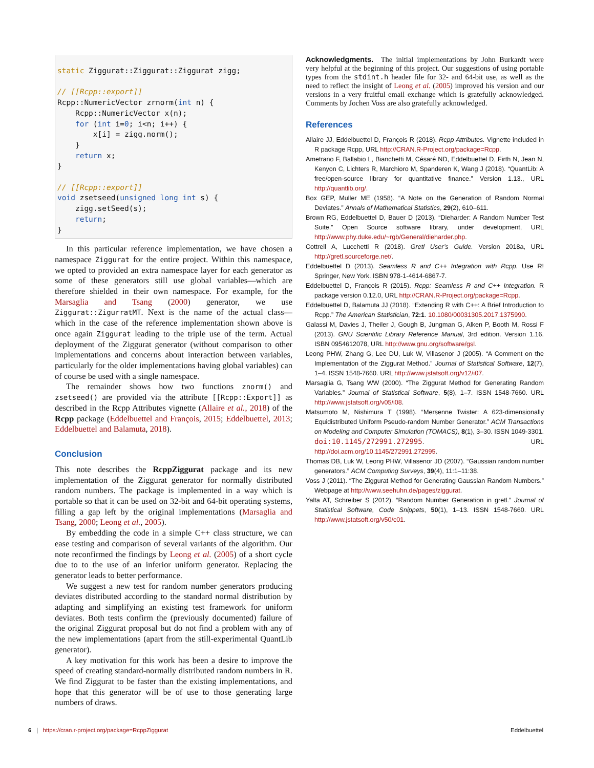static Ziggurat::Ziggurat::Ziggurat zigg;

// [[Rcpp::export]]
Rcpp::NumericVector zrnorm(int n) {
    Rcpp::NumericVector x(n);
    for (int i=0; i<n; i++) {
        x[i] = zigg.norm();
    }
    return x;
}

// [[Rcpp::export]]
void zsetseed(unsigned long int s) {
    zigg.setSeed(s);
    return;
}
In this particular reference implementation, we have chosen a namespace Ziggurat for the entire project. Within this namespace, we opted to provided an extra namespace layer for each generator as some of these generators still use global variables—which are therefore shielded in their own namespace. For example, for the Marsaglia and Tsang (2000) generator, we use Ziggurat::ZigurratMT. Next is the name of the actual class—which in the case of the reference implementation shown above is once again Ziggurat leading to the triple use of the term. Actual deployment of the Ziggurat generator (without comparison to other implementations and concerns about interaction between variables, particularly for the older implementations having global variables) can of course be used with a single namespace.
The remainder shows how two functions znorm() and zsetseed() are provided via the attribute [[Rcpp::Export]] as described in the Rcpp Attributes vignette (Allaire et al., 2018) of the Rcpp package (Eddelbuettel and François, 2015; Eddelbuettel, 2013; Eddelbuettel and Balamuta, 2018).
Conclusion
This note describes the RcppZiggurat package and its new implementation of the Ziggurat generator for normally distributed random numbers. The package is implemented in a way which is portable so that it can be used on 32-bit and 64-bit operating systems, filling a gap left by the original implementations (Marsaglia and Tsang, 2000; Leong et al., 2005).
By embedding the code in a simple C++ class structure, we can ease testing and comparison of several variants of the algorithm. Our note reconfirmed the findings by Leong et al. (2005) of a short cycle due to to the use of an inferior uniform generator. Replacing the generator leads to better performance.
We suggest a new test for random number generators producing deviates distributed according to the standard normal distribution by adapting and simplifying an existing test framework for uniform deviates. Both tests confirm the (previously documented) failure of the original Ziggurat proposal but do not find a problem with any of the new implementations (apart from the still-experimental QuantLib generator).
A key motivation for this work has been a desire to improve the speed of creating standard-normally distributed random numbers in R. We find Ziggurat to be faster than the existing implementations, and hope that this generator will be of use to those generating large numbers of draws.
Acknowledgments. The initial implementations by John Burkardt were very helpful at the beginning of this project. Our suggestions of using portable types from the stdint.h header file for 32- and 64-bit use, as well as the need to reflect the insight of Leong et al. (2005) improved his version and our versions in a very fruitful email exchange which is gratefully acknowledged. Comments by Jochen Voss are also gratefully acknowledged.
References
Allaire JJ, Eddelbuettel D, François R (2018). Rcpp Attributes. Vignette included in R package Rcpp, URL http://CRAN.R-Project.org/package=Rcpp.
Ametrano F, Ballabio L, Bianchetti M, Césaré ND, Eddelbuettel D, Firth N, Jean N, Kenyon C, Lichters R, Marchioro M, Spanderen K, Wang J (2018). “QuantLib: A free/open-source library for quantitative finance.” Version 1.13., URL http://quantlib.org/.
Box GEP, Muller ME (1958). “A Note on the Generation of Random Normal Deviates.” Annals of Mathematical Statistics, 29(2), 610–611.
Brown RG, Eddelbuettel D, Bauer D (2013). “Dieharder: A Random Number Test Suite.” Open Source software library, under development, URL http://www.phy.duke.edu/~rgb/General/dieharder.php.
Cottrell A, Lucchetti R (2018). Gretl User’s Guide. Version 2018a, URL http://gretl.sourceforge.net/.
Eddelbuettel D (2013). Seamless R and C++ Integration with Rcpp. Use R! Springer, New York. ISBN 978-1-4614-6867-7.
Eddelbuettel D, François R (2015). Rcpp: Seamless R and C++ Integration. R package version 0.12.0, URL http://CRAN.R-Project.org/package=Rcpp.
Eddelbuettel D, Balamuta JJ (2018). “Extending R with C++: A Brief Introduction to Rcpp.” The American Statistician, 72:1. 10.1080/00031305.2017.1375990.
Galassi M, Davies J, Theiler J, Gough B, Jungman G, Alken P, Booth M, Rossi F (2013). GNU Scientific Library Reference Manual, 3rd edition. Version 1.16. ISBN 0954612078, URL http://www.gnu.org/software/gsl.
Leong PHW, Zhang G, Lee DU, Luk W, Villasenor J (2005). “A Comment on the Implementation of the Ziggurat Method.” Journal of Statistical Software, 12(7), 1–4. ISSN 1548-7660. URL http://www.jstatsoft.org/v12/i07.
Marsaglia G, Tsang WW (2000). “The Ziggurat Method for Generating Random Variables.” Journal of Statistical Software, 5(8), 1–7. ISSN 1548-7660. URL http://www.jstatsoft.org/v05/i08.
Matsumoto M, Nishimura T (1998). “Mersenne Twister: A 623-dimensionally Equidistributed Uniform Pseudo-random Number Generator.” ACM Transactions on Modeling and Computer Simulation (TOMACS), 8(1), 3–30. ISSN 1049-3301. doi:10.1145/272991.272995. URL http://doi.acm.org/10.1145/272991.272995.
Thomas DB, Luk W, Leong PHW, Villasenor JD (2007). “Gaussian random number generators.” ACM Computing Surveys, 39(4), 11:1–11:38.
Voss J (2011). “The Ziggurat Method for Generating Gaussian Random Numbers.” Webpage at http://www.seehuhn.de/pages/ziggurat.
Yalta AT, Schreiber S (2012). “Random Number Generation in gretl.” Journal of Statistical Software, Code Snippets, 50(1), 1–13. ISSN 1548-7660. URL http://www.jstatsoft.org/v50/c01.
6 | https://cran.r-project.org/package=RcppZiggurat Eddelbuettel